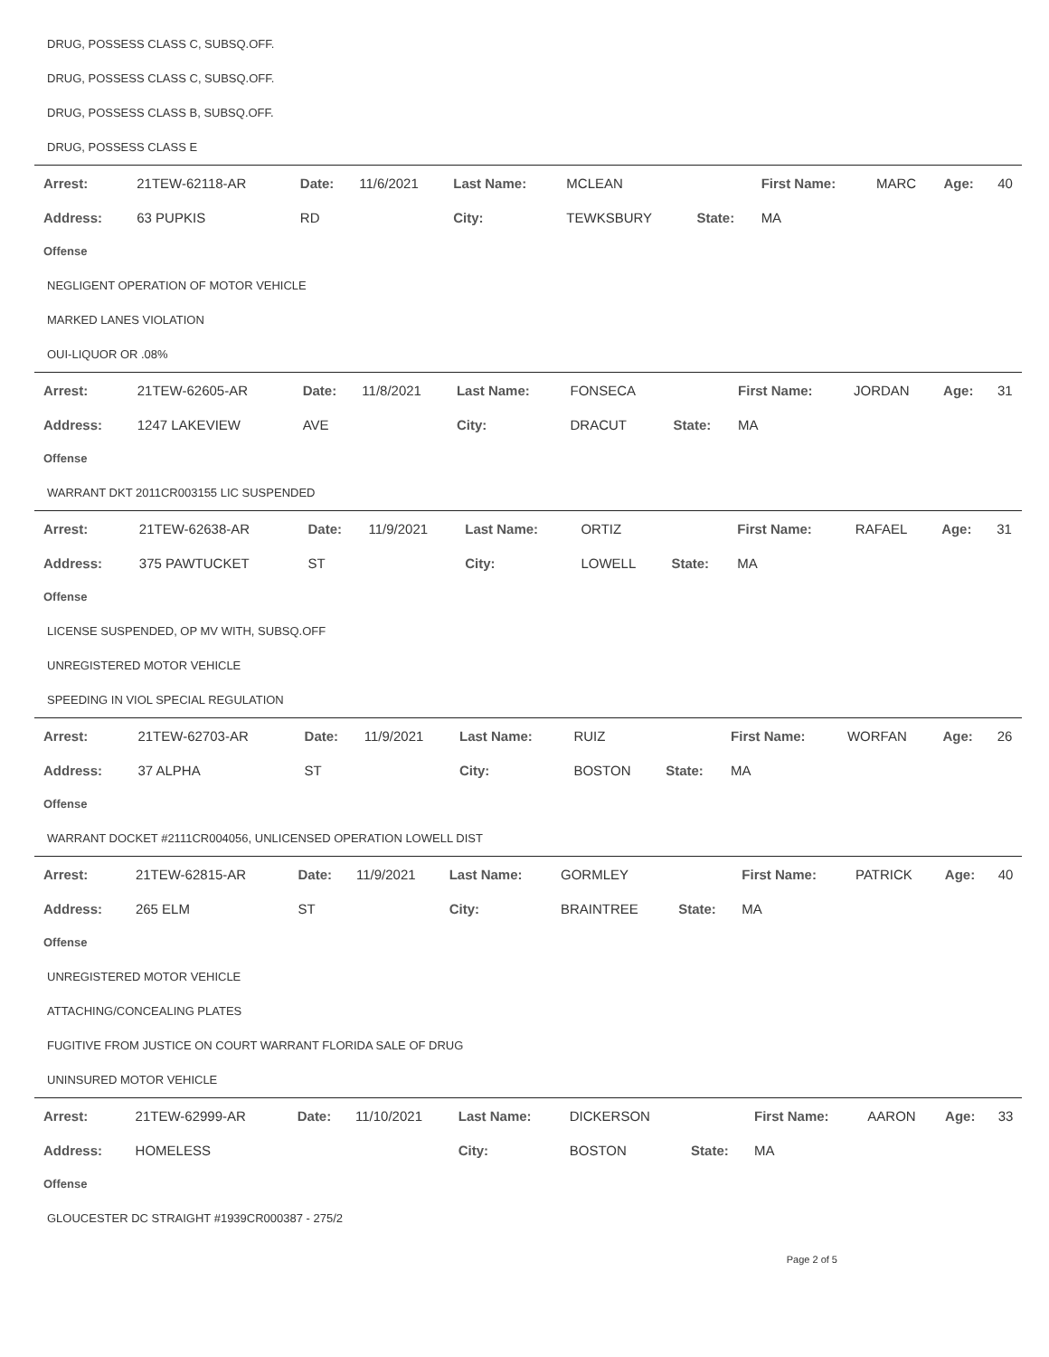DRUG, POSSESS CLASS C, SUBSQ.OFF.
DRUG, POSSESS CLASS C, SUBSQ.OFF.
DRUG, POSSESS CLASS B, SUBSQ.OFF.
DRUG, POSSESS CLASS E
| Arrest: | 21TEW-62118-AR | Date: | 11/6/2021 | Last Name: | MCLEAN | | First Name: | MARC | Age: | 40 |
| Address: | 63 PUPKIS | RD | | City: | TEWKSBURY | State: | MA | | | |
Offense
NEGLIGENT OPERATION OF MOTOR VEHICLE
MARKED LANES VIOLATION
OUI-LIQUOR OR .08%
| Arrest: | 21TEW-62605-AR | Date: | 11/8/2021 | Last Name: | FONSECA | | First Name: | JORDAN | Age: | 31 |
| Address: | 1247 LAKEVIEW | AVE | | City: | DRACUT | State: | MA | | | |
Offense
WARRANT DKT 2011CR003155 LIC SUSPENDED
| Arrest: | 21TEW-62638-AR | Date: | 11/9/2021 | Last Name: | ORTIZ | | First Name: | RAFAEL | Age: | 31 |
| Address: | 375 PAWTUCKET | ST | | City: | LOWELL | State: | MA | | | |
Offense
LICENSE SUSPENDED, OP MV WITH, SUBSQ.OFF
UNREGISTERED MOTOR VEHICLE
SPEEDING IN VIOL SPECIAL REGULATION
| Arrest: | 21TEW-62703-AR | Date: | 11/9/2021 | Last Name: | RUIZ | | First Name: | WORFAN | Age: | 26 |
| Address: | 37 ALPHA | ST | | City: | BOSTON | State: | MA | | | |
Offense
WARRANT DOCKET #2111CR004056, UNLICENSED OPERATION LOWELL DIST
| Arrest: | 21TEW-62815-AR | Date: | 11/9/2021 | Last Name: | GORMLEY | | First Name: | PATRICK | Age: | 40 |
| Address: | 265 ELM | ST | | City: | BRAINTREE | State: | MA | | | |
Offense
UNREGISTERED MOTOR VEHICLE
ATTACHING/CONCEALING PLATES
FUGITIVE FROM JUSTICE ON COURT WARRANT FLORIDA SALE OF DRUG
UNINSURED MOTOR VEHICLE
| Arrest: | 21TEW-62999-AR | Date: | 11/10/2021 | Last Name: | DICKERSON | | First Name: | AARON | Age: | 33 |
| Address: | HOMELESS | | | City: | BOSTON | State: | MA | | | |
Offense
GLOUCESTER DC STRAIGHT #1939CR000387 - 275/2
Page 2 of 5